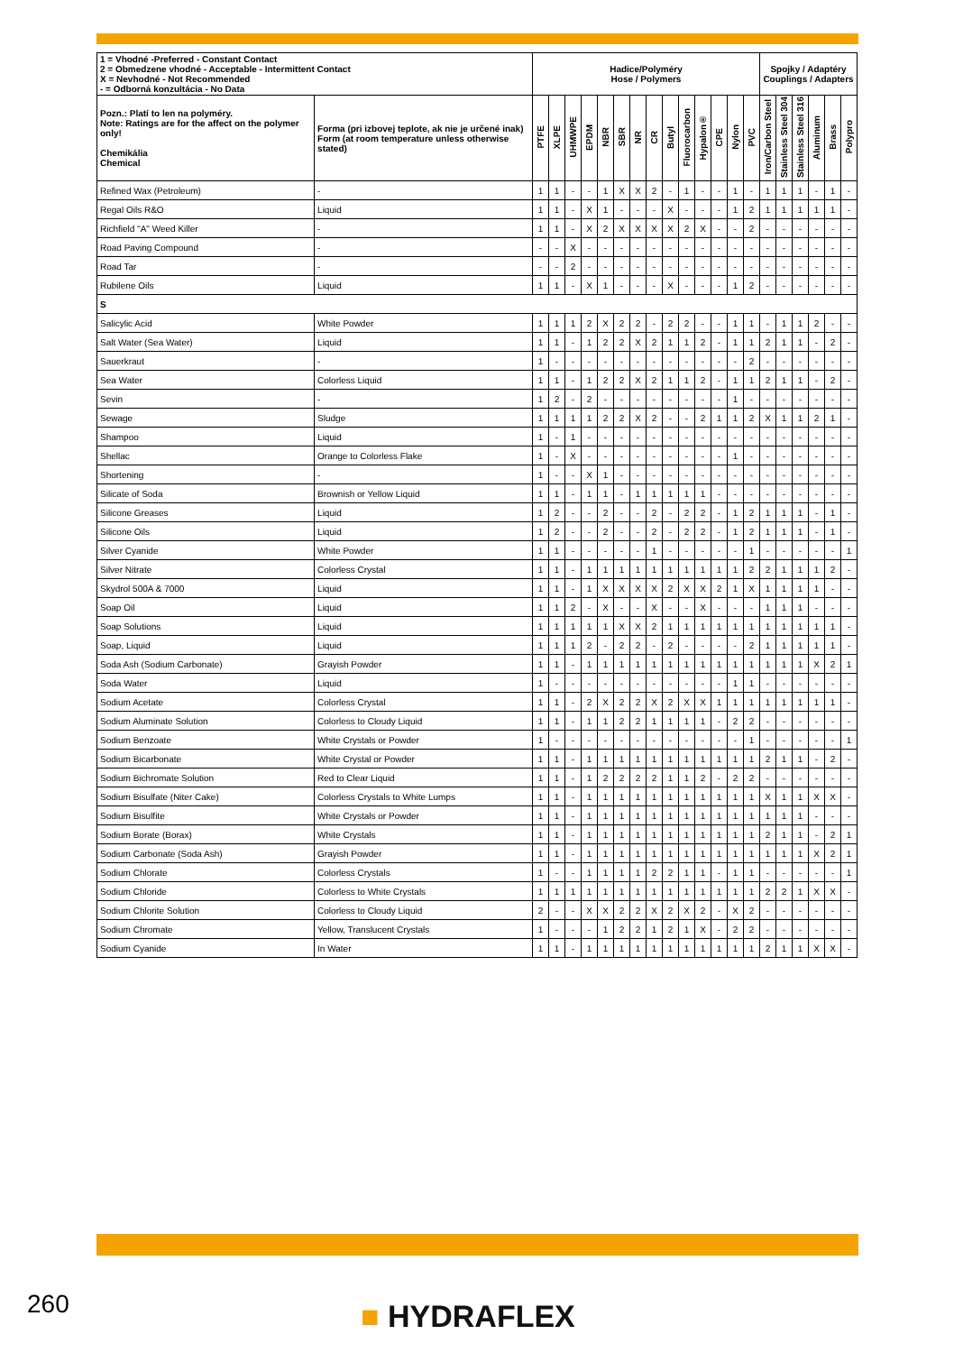| 1 = Vhodné -Preferred - Constant Contact 2 = Obmedzene vhodné - Acceptable - Intermittent Contact X = Nevhodné - Not Recommended - = Odborná konzultácia - No Data | | Hadice/Polyméry Hose / Polymers | | | | | | | | | | | | | | Spojky / Adaptéry Couplings / Adapters | | | | | |
| --- | --- | --- | --- | --- | --- | --- | --- | --- | --- | --- | --- | --- | --- | --- | --- | --- | --- | --- | --- | --- | --- |
| Pozn.: Platí to len na polyméry. Note: Ratings are for the affect on the polymer only! Chemikália Chemical | Forma (pri izbovej teplote, ak nie je určené inak) Form (at room temperature unless otherwise stated) | PTFE | XLPE | UHMWPE | EPDM | NBR | SBR | NR | CR | Butyl | Fluorocarbon | Hypalon® | CPE | Nylon | PVC | Iron/Carbon Steel | Stainless Steel 304 | Stainless Steel 316 | Aluminum | Brass | Polypro |
| Refined Wax (Petroleum) | - | 1 | 1 | - | - | 1 | X | X | 2 | - | 1 | - | - | 1 | - | 1 | 1 | 1 | - | 1 | - |
| Regal Oils R&O | Liquid | 1 | 1 | - | X | 1 | - | - | - | X | - | - | - | 1 | 2 | 1 | 1 | 1 | 1 | 1 | - |
| Richfield "A" Weed Killer | - | 1 | 1 | - | X | 2 | X | X | X | X | 2 | X | - | - | 2 | - | - | - | - | - | - |
| Road Paving Compound | - | - | - | X | - | - | - | - | - | - | - | - | - | - | - | - | - | - | - | - | - |
| Road Tar | - | - | - | 2 | - | - | - | - | - | - | - | - | - | - | - | - | - | - | - | - | - |
| Rubilene Oils | Liquid | 1 | 1 | - | X | 1 | - | - | - | X | - | - | - | 1 | 2 | - | - | - | - | - | - |
| S | | | | | | | | | | | | | | | | | | | | | |
| Salicylic Acid | White Powder | 1 | 1 | 1 | 2 | X | 2 | 2 | - | 2 | 2 | - | - | 1 | 1 | - | 1 | 1 | 2 | - | - |
| Salt Water (Sea Water) | Liquid | 1 | 1 | - | 1 | 2 | 2 | X | 2 | 1 | 1 | 2 | - | 1 | 1 | 2 | 1 | 1 | - | 2 | - |
| Sauerkraut | - | 1 | - | - | - | - | - | - | - | - | - | - | - | - | 2 | - | - | - | - | - | - |
| Sea Water | Colorless Liquid | 1 | 1 | - | 1 | 2 | 2 | X | 2 | 1 | 1 | 2 | - | 1 | 1 | 2 | 1 | 1 | - | 2 | - |
| Sevin | - | 1 | 2 | - | 2 | - | - | - | - | - | - | - | - | 1 | - | - | - | - | - | - | - |
| Sewage | Sludge | 1 | 1 | 1 | 1 | 2 | 2 | X | 2 | - | - | 2 | 1 | 1 | 2 | X | 1 | 1 | 2 | 1 | - |
| Shampoo | Liquid | 1 | - | 1 | - | - | - | - | - | - | - | - | - | - | - | - | - | - | - | - | - |
| Shellac | Orange to Colorless Flake | 1 | - | X | - | - | - | - | - | - | - | - | - | 1 | - | - | - | - | - | - | - |
| Shortening | - | 1 | - | - | X | 1 | - | - | - | - | - | - | - | - | - | - | - | - | - | - | - |
| Silicate of Soda | Brownish or Yellow Liquid | 1 | 1 | - | 1 | 1 | - | 1 | 1 | 1 | 1 | 1 | - | - | - | - | - | - | - | - | - |
| Silicone Greases | Liquid | 1 | 2 | - | - | 2 | - | - | 2 | - | 2 | 2 | - | 1 | 2 | 1 | 1 | 1 | - | 1 | - |
| Silicone Oils | Liquid | 1 | 2 | - | - | 2 | - | - | 2 | - | 2 | 2 | - | 1 | 2 | 1 | 1 | 1 | - | 1 | - |
| Silver Cyanide | White Powder | 1 | 1 | - | - | - | - | - | 1 | - | - | - | - | - | 1 | - | - | - | - | - | 1 |
| Silver Nitrate | Colorless Crystal | 1 | 1 | - | 1 | 1 | 1 | 1 | 1 | 1 | 1 | 1 | 1 | 1 | 2 | 2 | 1 | 1 | 1 | 2 | - |
| Skydrol 500A & 7000 | Liquid | 1 | 1 | - | 1 | X | X | X | X | 2 | X | X | 2 | 1 | X | 1 | 1 | 1 | 1 | - | - |
| Soap Oil | Liquid | 1 | 1 | 2 | - | X | - | - | X | - | - | X | - | - | - | 1 | 1 | 1 | - | - | - |
| Soap Solutions | Liquid | 1 | 1 | 1 | 1 | 1 | X | X | 2 | 1 | 1 | 1 | 1 | 1 | 1 | 1 | 1 | 1 | 1 | 1 | - |
| Soap, Liquid | Liquid | 1 | 1 | 1 | 2 | - | 2 | 2 | - | 2 | - | - | - | - | 2 | 1 | 1 | 1 | 1 | 1 | - |
| Soda Ash (Sodium Carbonate) | Grayish Powder | 1 | 1 | - | 1 | 1 | 1 | 1 | 1 | 1 | 1 | 1 | 1 | 1 | 1 | 1 | 1 | 1 | X | 2 | 1 |
| Soda Water | Liquid | 1 | - | - | - | - | - | - | - | - | - | - | - | 1 | 1 | - | - | - | - | - | - |
| Sodium Acetate | Colorless Crystal | 1 | 1 | - | 2 | X | 2 | 2 | X | 2 | X | X | 1 | 1 | 1 | 1 | 1 | 1 | 1 | 1 | - |
| Sodium Aluminate Solution | Colorless to Cloudy Liquid | 1 | 1 | - | 1 | 1 | 2 | 2 | 1 | 1 | 1 | 1 | - | 2 | 2 | - | - | - | - | - | - |
| Sodium Benzoate | White Crystals or Powder | 1 | - | - | - | - | - | - | - | - | - | - | - | - | 1 | - | - | - | - | - | 1 |
| Sodium Bicarbonate | White Crystal or Powder | 1 | 1 | - | 1 | 1 | 1 | 1 | 1 | 1 | 1 | 1 | 1 | 1 | 1 | 2 | 1 | 1 | - | 2 | - |
| Sodium Bichromate Solution | Red to Clear Liquid | 1 | 1 | - | 1 | 2 | 2 | 2 | 2 | 1 | 1 | 2 | - | 2 | 2 | - | - | - | - | - | - |
| Sodium Bisulfate (Niter Cake) | Colorless Crystals to White Lumps | 1 | 1 | - | 1 | 1 | 1 | 1 | 1 | 1 | 1 | 1 | 1 | 1 | 1 | X | 1 | 1 | X | X | - |
| Sodium Bisulfite | White Crystals or Powder | 1 | 1 | - | 1 | 1 | 1 | 1 | 1 | 1 | 1 | 1 | 1 | 1 | 1 | 1 | 1 | 1 | - | - | - |
| Sodium Borate (Borax) | White Crystals | 1 | 1 | - | 1 | 1 | 1 | 1 | 1 | 1 | 1 | 1 | 1 | 1 | 1 | 2 | 1 | 1 | - | 2 | 1 |
| Sodium Carbonate (Soda Ash) | Grayish Powder | 1 | 1 | - | 1 | 1 | 1 | 1 | 1 | 1 | 1 | 1 | 1 | 1 | 1 | 1 | 1 | 1 | X | 2 | 1 |
| Sodium Chlorate | Colorless Crystals | 1 | - | - | 1 | 1 | 1 | 1 | 2 | 2 | 1 | 1 | - | 1 | 1 | - | - | - | - | - | 1 |
| Sodium Chloride | Colorless to White Crystals | 1 | 1 | 1 | 1 | 1 | 1 | 1 | 1 | 1 | 1 | 1 | 1 | 1 | 1 | 2 | 2 | 1 | X | X | - |
| Sodium Chlorite Solution | Colorless to Cloudy Liquid | 2 | - | - | X | X | 2 | 2 | X | 2 | X | 2 | - | X | 2 | - | - | - | - | - | - |
| Sodium Chromate | Yellow, Translucent Crystals | 1 | - | - | - | 1 | 2 | 2 | 1 | 2 | 1 | X | - | 2 | 2 | - | - | - | - | - | - |
| Sodium Cyanide | In Water | 1 | 1 | - | 1 | 1 | 1 | 1 | 1 | 1 | 1 | 1 | 1 | 1 | 1 | 2 | 1 | 1 | X | X | - |
260 ■ HYDRAFLEX